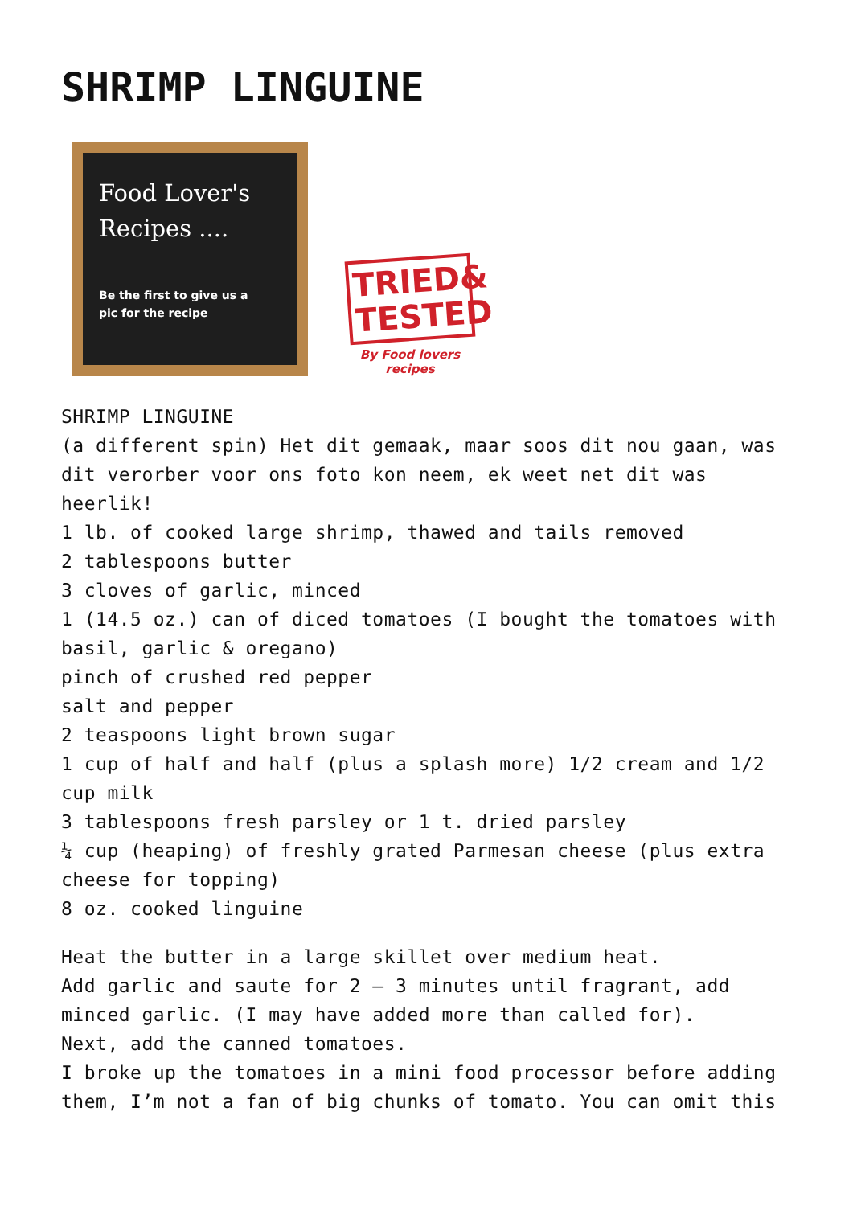SHRIMP LINGUINE
Food Lover's
Recipes ....
Be the first to give us a
pic for the recipe
TRIED& TESTED
By Food lovers recipes
SHRIMP LINGUINE
(a different spin) Het dit gemaak, maar soos dit nou gaan, was dit verorber voor ons foto kon neem, ek weet net dit was heerlik!
1 lb. of cooked large shrimp, thawed and tails removed
2 tablespoons butter
3 cloves of garlic, minced
1 (14.5 oz.) can of diced tomatoes (I bought the tomatoes with basil, garlic & oregano)
pinch of crushed red pepper
salt and pepper
2 teaspoons light brown sugar
1 cup of half and half (plus a splash more) 1/2 cream and 1/2 cup milk
3 tablespoons fresh parsley or 1 t. dried parsley
¼ cup (heaping) of freshly grated Parmesan cheese (plus extra cheese for topping)
8 oz. cooked linguine
Heat the butter in a large skillet over medium heat.
Add garlic and saute for 2 – 3 minutes until fragrant, add minced garlic. (I may have added more than called for).
Next, add the canned tomatoes.
I broke up the tomatoes in a mini food processor before adding them, I’m not a fan of big chunks of tomato. You can omit this